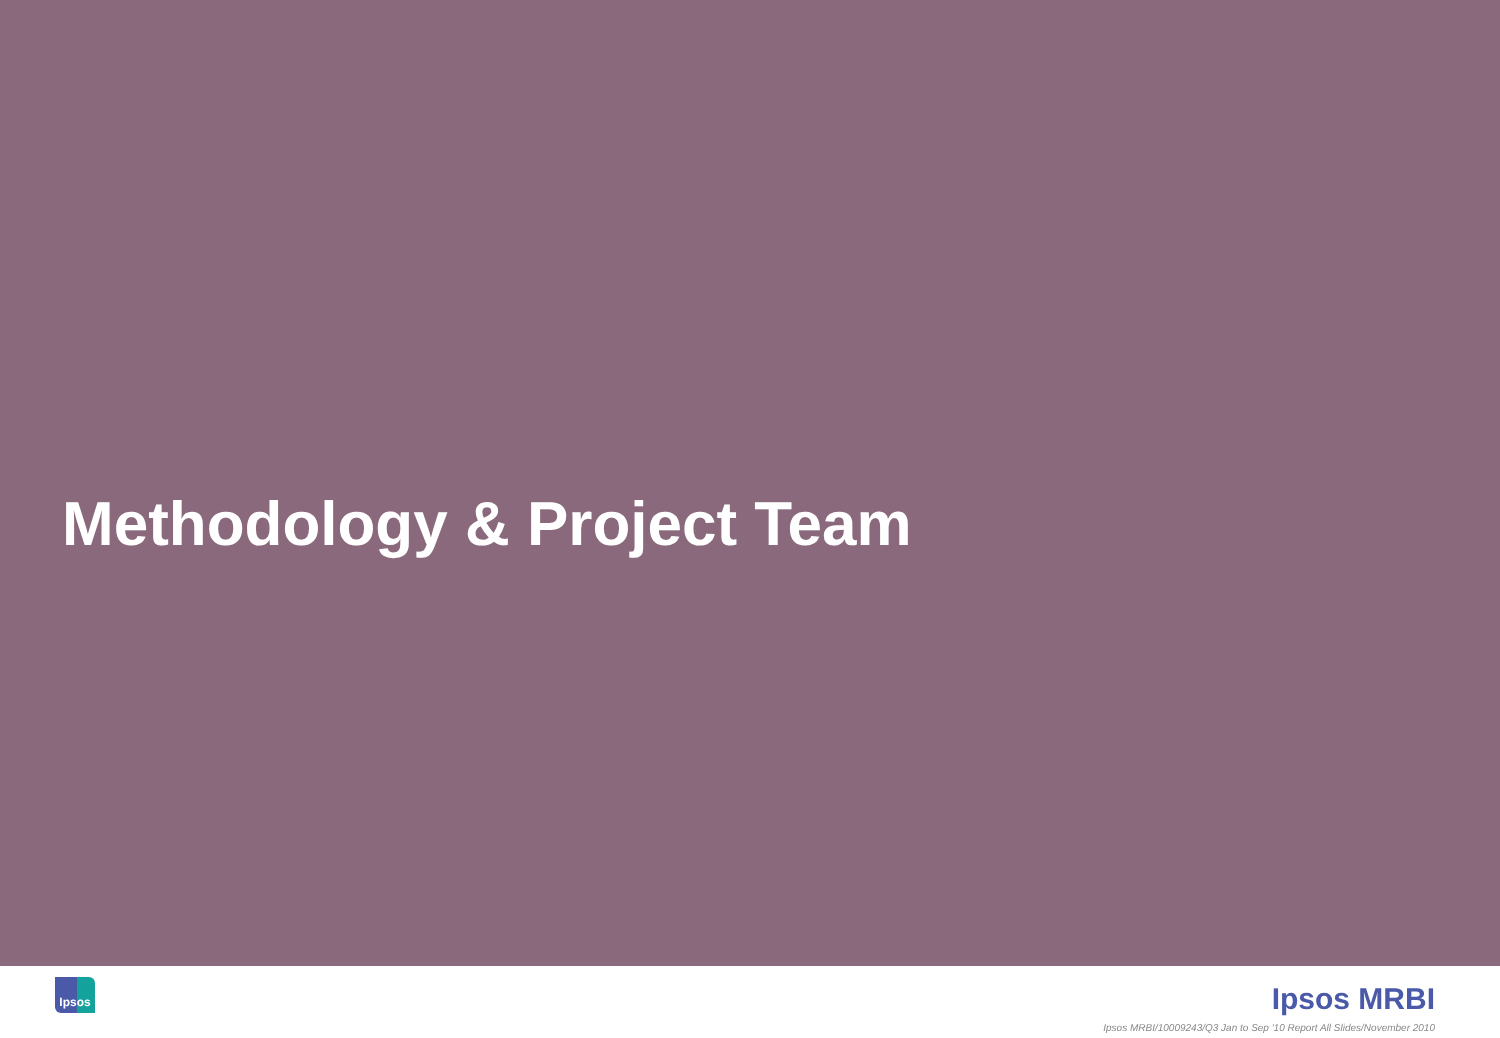Methodology & Project Team
Ipsos Ipsos MRBI
Ipsos MRBI/10009243/Q3 Jan to Sep '10 Report All Slides/November 2010